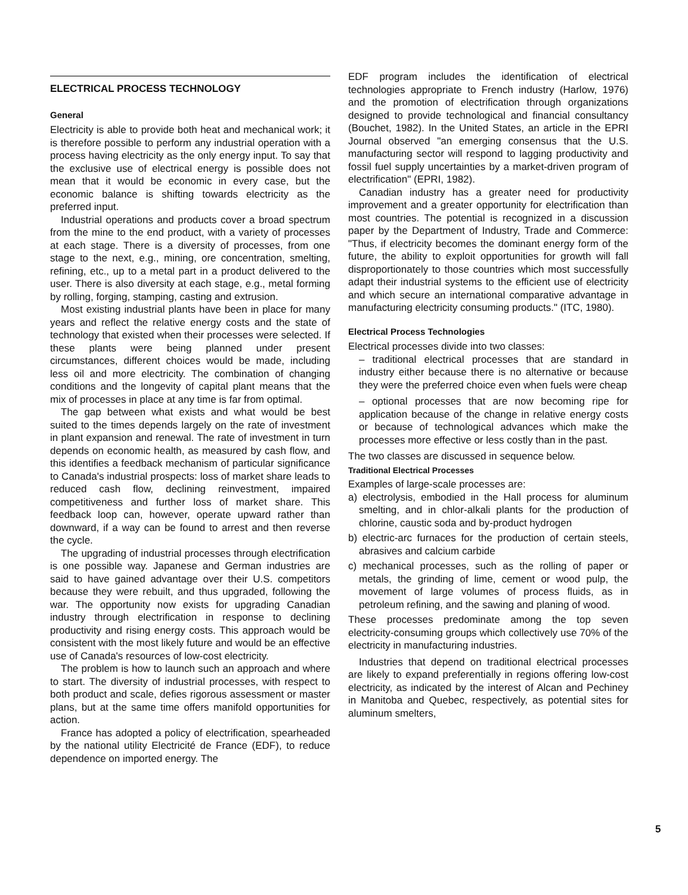ELECTRICAL PROCESS TECHNOLOGY
General
Electricity is able to provide both heat and mechanical work; it is therefore possible to perform any industrial operation with a process having electricity as the only energy input. To say that the exclusive use of electrical energy is possible does not mean that it would be economic in every case, but the economic balance is shifting towards electricity as the preferred input.
Industrial operations and products cover a broad spectrum from the mine to the end product, with a variety of processes at each stage. There is a diversity of processes, from one stage to the next, e.g., mining, ore concentration, smelting, refining, etc., up to a metal part in a product delivered to the user. There is also diversity at each stage, e.g., metal forming by rolling, forging, stamping, casting and extrusion.
Most existing industrial plants have been in place for many years and reflect the relative energy costs and the state of technology that existed when their processes were selected. If these plants were being planned under present circumstances, different choices would be made, including less oil and more electricity. The combination of changing conditions and the longevity of capital plant means that the mix of processes in place at any time is far from optimal.
The gap between what exists and what would be best suited to the times depends largely on the rate of investment in plant expansion and renewal. The rate of investment in turn depends on economic health, as measured by cash flow, and this identifies a feedback mechanism of particular significance to Canada's industrial prospects: loss of market share leads to reduced cash flow, declining reinvestment, impaired competitiveness and further loss of market share. This feedback loop can, however, operate upward rather than downward, if a way can be found to arrest and then reverse the cycle.
The upgrading of industrial processes through electrification is one possible way. Japanese and German industries are said to have gained advantage over their U.S. competitors because they were rebuilt, and thus upgraded, following the war. The opportunity now exists for upgrading Canadian industry through electrification in response to declining productivity and rising energy costs. This approach would be consistent with the most likely future and would be an effective use of Canada's resources of low-cost electricity.
The problem is how to launch such an approach and where to start. The diversity of industrial processes, with respect to both product and scale, defies rigorous assessment or master plans, but at the same time offers manifold opportunities for action.
France has adopted a policy of electrification, spearheaded by the national utility Electricité de France (EDF), to reduce dependence on imported energy. The
EDF program includes the identification of electrical technologies appropriate to French industry (Harlow, 1976) and the promotion of electrification through organizations designed to provide technological and financial consultancy (Bouchet, 1982). In the United States, an article in the EPRI Journal observed "an emerging consensus that the U.S. manufacturing sector will respond to lagging productivity and fossil fuel supply uncertainties by a market-driven program of electrification" (EPRI, 1982).
Canadian industry has a greater need for productivity improvement and a greater opportunity for electrification than most countries. The potential is recognized in a discussion paper by the Department of Industry, Trade and Commerce: "Thus, if electricity becomes the dominant energy form of the future, the ability to exploit opportunities for growth will fall disproportionately to those countries which most successfully adapt their industrial systems to the efficient use of electricity and which secure an international comparative advantage in manufacturing electricity consuming products." (ITC, 1980).
Electrical Process Technologies
Electrical processes divide into two classes:
– traditional electrical processes that are standard in industry either because there is no alternative or because they were the preferred choice even when fuels were cheap
– optional processes that are now becoming ripe for application because of the change in relative energy costs or because of technological advances which make the processes more effective or less costly than in the past.
The two classes are discussed in sequence below.
Traditional Electrical Processes
Examples of large-scale processes are:
a) electrolysis, embodied in the Hall process for aluminum smelting, and in chlor-alkali plants for the production of chlorine, caustic soda and by-product hydrogen
b) electric-arc furnaces for the production of certain steels, abrasives and calcium carbide
c) mechanical processes, such as the rolling of paper or metals, the grinding of lime, cement or wood pulp, the movement of large volumes of process fluids, as in petroleum refining, and the sawing and planing of wood.
These processes predominate among the top seven electricity-consuming groups which collectively use 70% of the electricity in manufacturing industries.
Industries that depend on traditional electrical processes are likely to expand preferentially in regions offering low-cost electricity, as indicated by the interest of Alcan and Pechiney in Manitoba and Quebec, respectively, as potential sites for aluminum smelters,
5